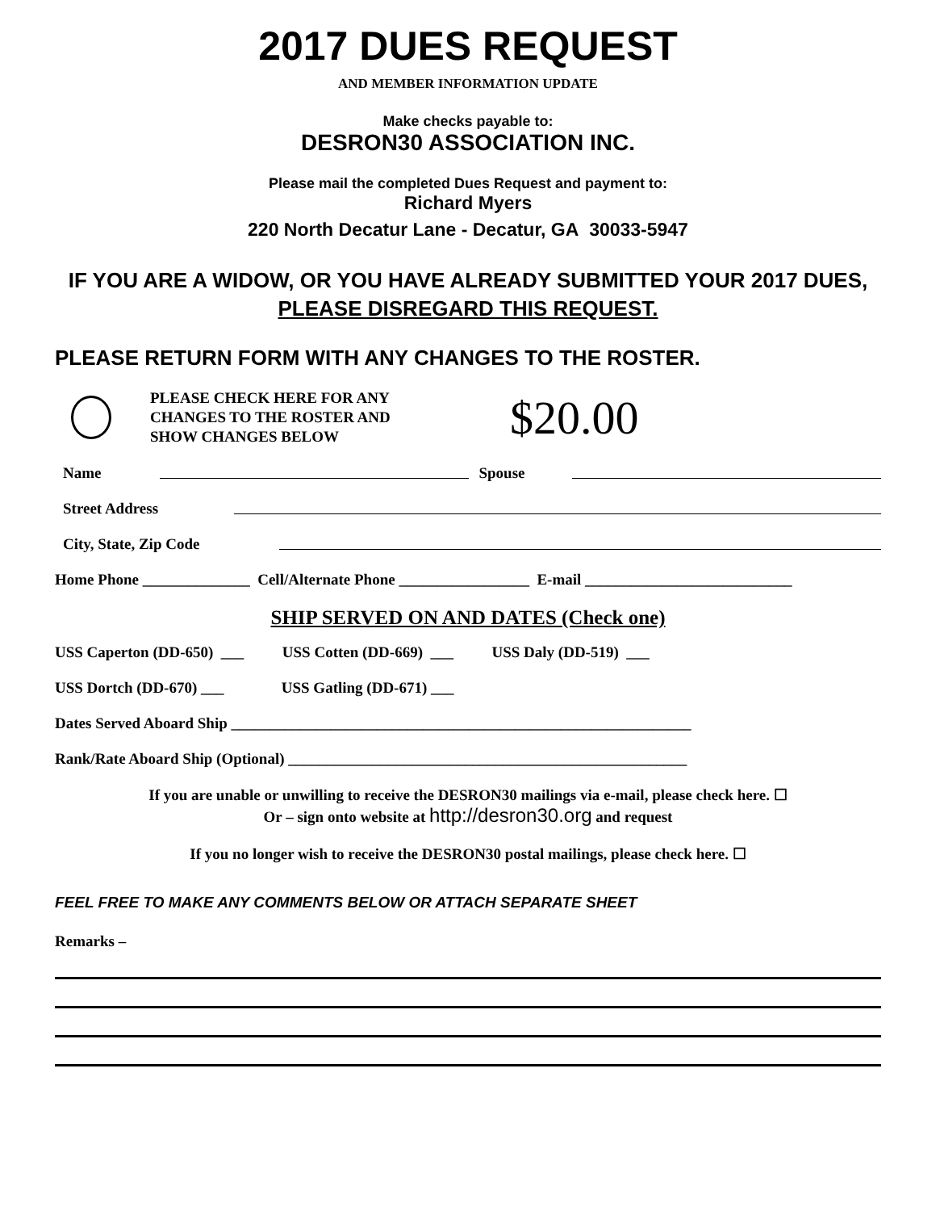2017 DUES REQUEST
AND MEMBER INFORMATION UPDATE
Make checks payable to:
DESRON30 ASSOCIATION INC.
Please mail the completed Dues Request and payment to:
Richard Myers
220 North Decatur Lane - Decatur, GA 30033-5947
IF YOU ARE A WIDOW, OR YOU HAVE ALREADY SUBMITTED YOUR 2017 DUES,
PLEASE DISREGARD THIS REQUEST.
PLEASE RETURN FORM WITH ANY CHANGES TO THE ROSTER.
PLEASE CHECK HERE FOR ANY CHANGES TO THE ROSTER AND SHOW CHANGES BELOW
$20.00
Name Spouse
Street Address
City, State, Zip Code
Home Phone ______________ Cell/Alternate Phone _________________ E-mail ___________________________
SHIP SERVED ON AND DATES (Check one)
USS Caperton (DD-650) ___ USS Cotten (DD-669) ___ USS Daly (DD-519) ___
USS Dortch (DD-670) ___ USS Gatling (DD-671) ___
Dates Served Aboard Ship ____________________________________________________________
Rank/Rate Aboard Ship (Optional) ____________________________________________________
If you are unable or unwilling to receive the DESRON30 mailings via e-mail, please check here. ☐
Or – sign onto website at http://desron30.org and request
If you no longer wish to receive the DESRON30 postal mailings, please check here. ☐
FEEL FREE TO MAKE ANY COMMENTS BELOW OR ATTACH SEPARATE SHEET
Remarks –